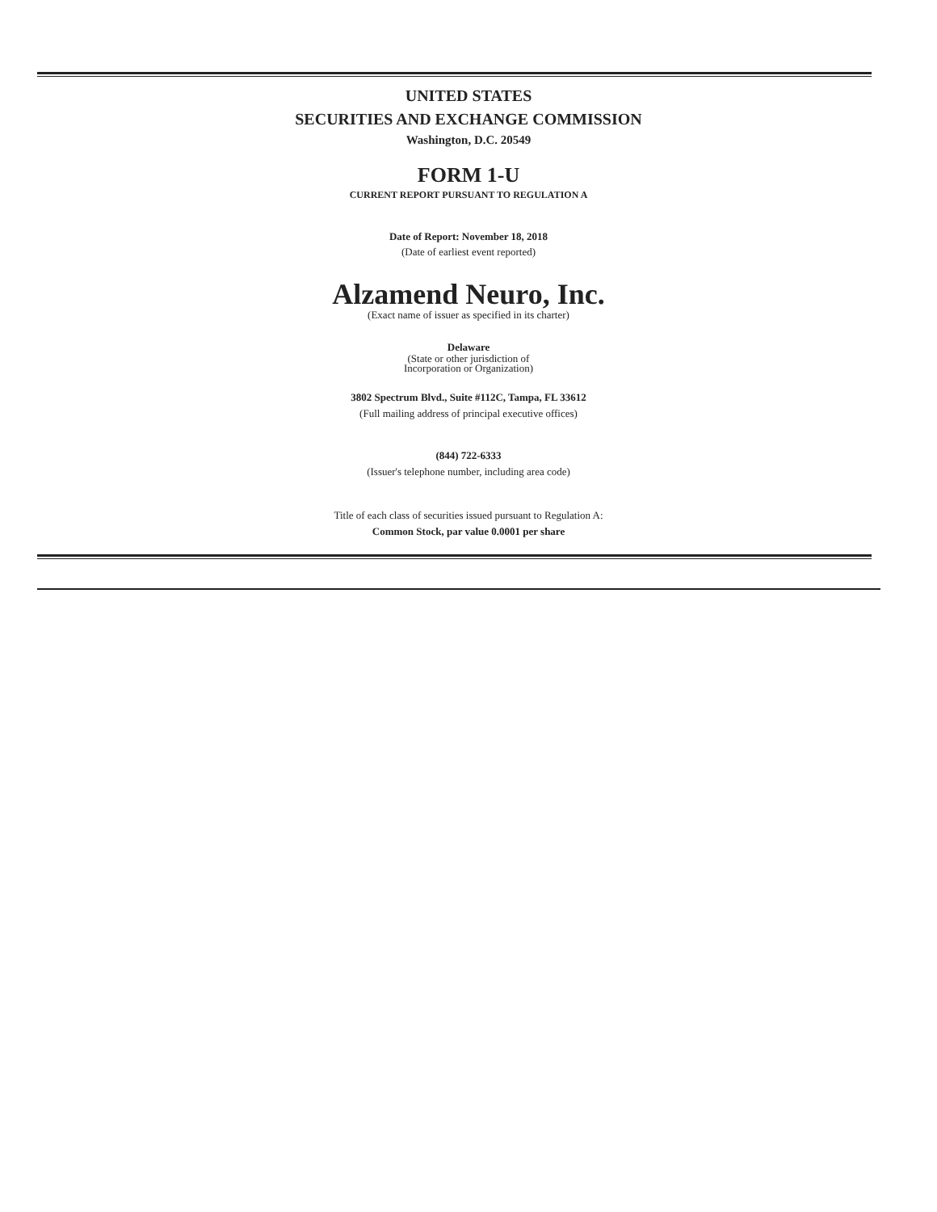UNITED STATES
SECURITIES AND EXCHANGE COMMISSION
Washington, D.C. 20549
FORM 1-U
CURRENT REPORT PURSUANT TO REGULATION A
Date of Report: November 18, 2018
(Date of earliest event reported)
Alzamend Neuro, Inc.
(Exact name of issuer as specified in its charter)
Delaware
(State or other jurisdiction of
Incorporation or Organization)
3802 Spectrum Blvd., Suite #112C, Tampa, FL 33612
(Full mailing address of principal executive offices)
(844) 722-6333
(Issuer's telephone number, including area code)
Title of each class of securities issued pursuant to Regulation A:
Common Stock, par value 0.0001 per share